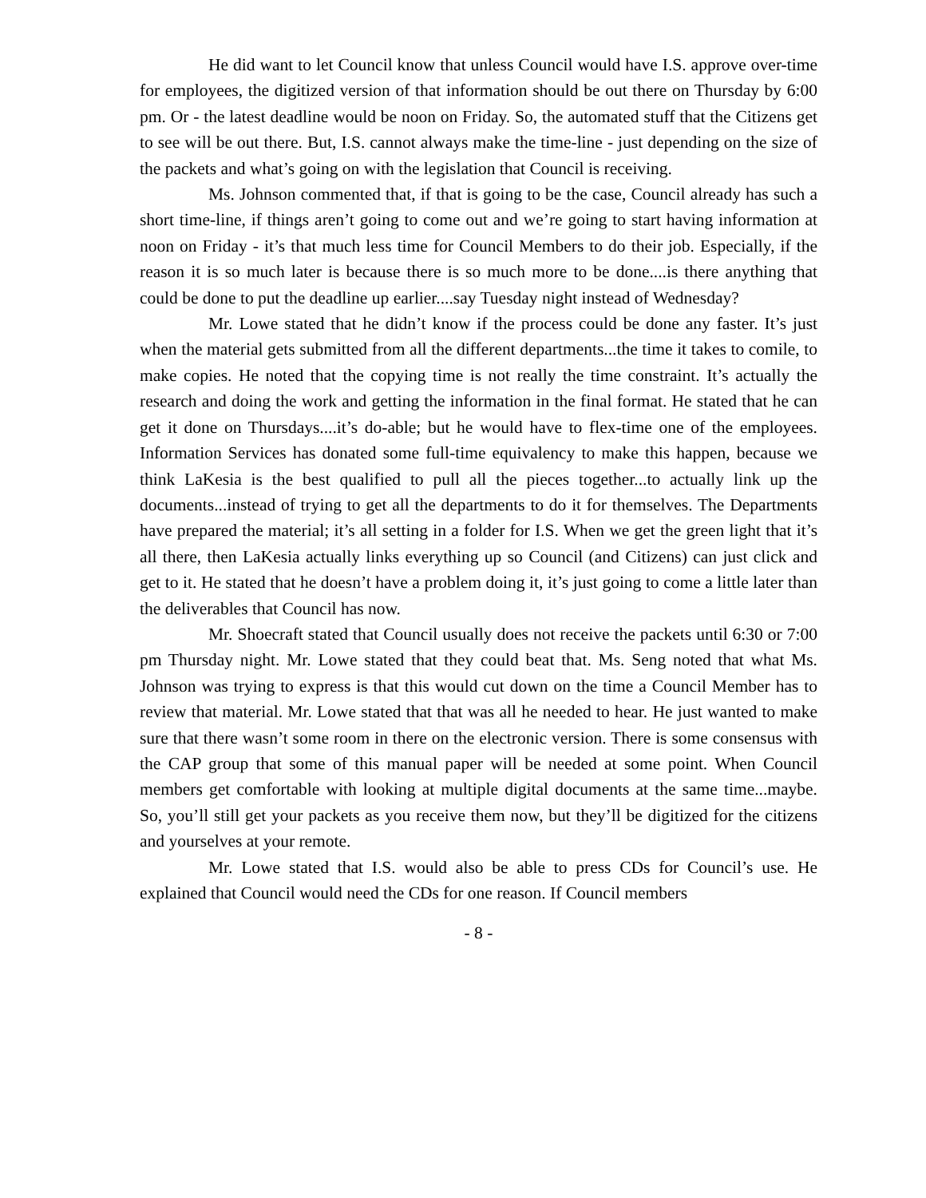He did want to let Council know that unless Council would have I.S. approve over-time for employees, the digitized version of that information should be out there on Thursday by 6:00 pm. Or - the latest deadline would be noon on Friday. So, the automated stuff that the Citizens get to see will be out there. But, I.S. cannot always make the time-line - just depending on the size of the packets and what’s going on with the legislation that Council is receiving.
Ms. Johnson commented that, if that is going to be the case, Council already has such a short time-line, if things aren’t going to come out and we’re going to start having information at noon on Friday - it’s that much less time for Council Members to do their job. Especially, if the reason it is so much later is because there is so much more to be done....is there anything that could be done to put the deadline up earlier....say Tuesday night instead of Wednesday?
Mr. Lowe stated that he didn’t know if the process could be done any faster. It’s just when the material gets submitted from all the different departments...the time it takes to comile, to make copies. He noted that the copying time is not really the time constraint. It’s actually the research and doing the work and getting the information in the final format. He stated that he can get it done on Thursdays....it’s do-able; but he would have to flex-time one of the employees. Information Services has donated some full-time equivalency to make this happen, because we think LaKesia is the best qualified to pull all the pieces together...to actually link up the documents...instead of trying to get all the departments to do it for themselves. The Departments have prepared the material; it’s all setting in a folder for I.S. When we get the green light that it’s all there, then LaKesia actually links everything up so Council (and Citizens) can just click and get to it. He stated that he doesn’t have a problem doing it, it’s just going to come a little later than the deliverables that Council has now.
Mr. Shoecraft stated that Council usually does not receive the packets until 6:30 or 7:00 pm Thursday night. Mr. Lowe stated that they could beat that. Ms. Seng noted that what Ms. Johnson was trying to express is that this would cut down on the time a Council Member has to review that material. Mr. Lowe stated that that was all he needed to hear. He just wanted to make sure that there wasn’t some room in there on the electronic version. There is some consensus with the CAP group that some of this manual paper will be needed at some point. When Council members get comfortable with looking at multiple digital documents at the same time...maybe. So, you’ll still get your packets as you receive them now, but they’ll be digitized for the citizens and yourselves at your remote.
Mr. Lowe stated that I.S. would also be able to press CDs for Council’s use. He explained that Council would need the CDs for one reason. If Council members
- 8 -